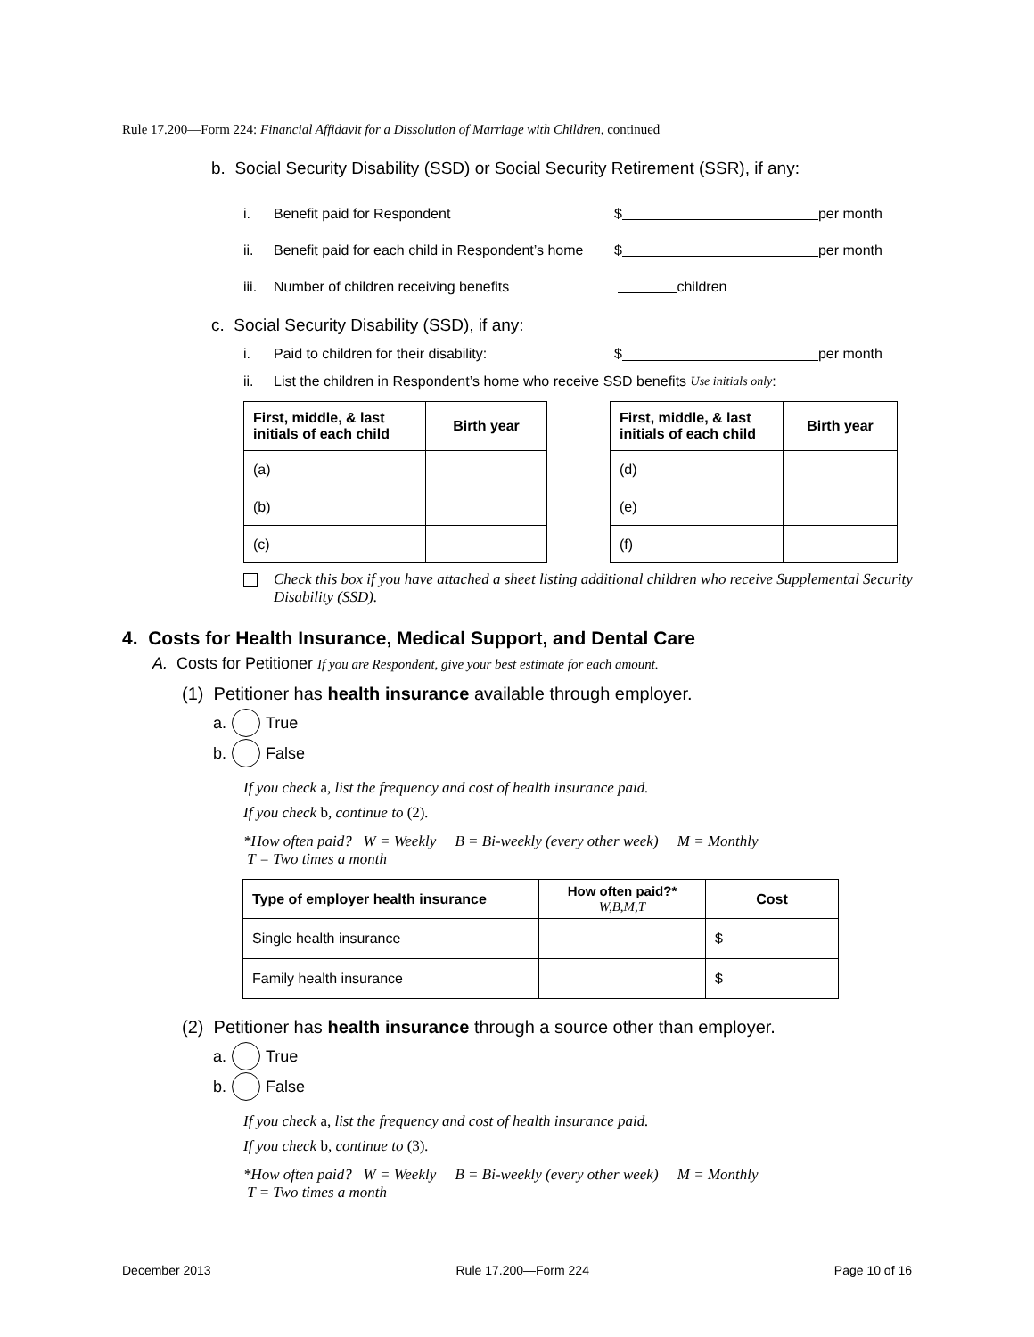Rule 17.200—Form 224: Financial Affidavit for a Dissolution of Marriage with Children, continued
b. Social Security Disability (SSD) or Social Security Retirement (SSR), if any:
i. Benefit paid for Respondent $ per month
ii. Benefit paid for each child in Respondent’s home $ per month
iii. Number of children receiving benefits children
c. Social Security Disability (SSD), if any:
i. Paid to children for their disability: $ per month
ii. List the children in Respondent’s home who receive SSD benefits Use initials only:
| First, middle, & last initials of each child | Birth year |
| --- | --- |
| (a) | |
| (b) | |
| (c) | |
| First, middle, & last initials of each child | Birth year |
| --- | --- |
| (d) | |
| (e) | |
| (f) | |
Check this box if you have attached a sheet listing additional children who receive Supplemental Security Disability (SSD).
4. Costs for Health Insurance, Medical Support, and Dental Care
A. Costs for Petitioner If you are Respondent, give your best estimate for each amount.
(1) Petitioner has health insurance available through employer.
a. True
b. False
If you check a, list the frequency and cost of health insurance paid.
If you check b, continue to (2).
*How often paid? W = Weekly B = Bi-weekly (every other week) M = Monthly
T = Two times a month
| Type of employer health insurance | How often paid?* W,B,M,T | Cost |
| --- | --- | --- |
| Single health insurance | | $ |
| Family health insurance | | $ |
(2) Petitioner has health insurance through a source other than employer.
a. True
b. False
If you check a, list the frequency and cost of health insurance paid.
If you check b, continue to (3).
*How often paid? W = Weekly B = Bi-weekly (every other week) M = Monthly
T = Two times a month
December 2013 Rule 17.200—Form 224 Page 10 of 16